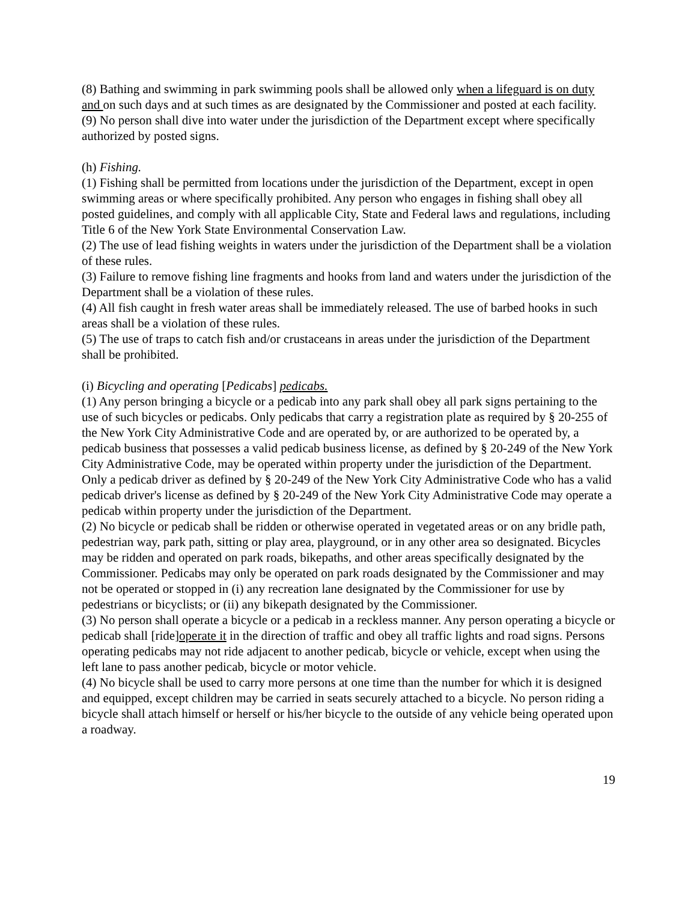(8) Bathing and swimming in park swimming pools shall be allowed only when a lifeguard is on duty and on such days and at such times as are designated by the Commissioner and posted at each facility.
(9) No person shall dive into water under the jurisdiction of the Department except where specifically authorized by posted signs.
(h) Fishing.
(1) Fishing shall be permitted from locations under the jurisdiction of the Department, except in open swimming areas or where specifically prohibited. Any person who engages in fishing shall obey all posted guidelines, and comply with all applicable City, State and Federal laws and regulations, including Title 6 of the New York State Environmental Conservation Law.
(2) The use of lead fishing weights in waters under the jurisdiction of the Department shall be a violation of these rules.
(3) Failure to remove fishing line fragments and hooks from land and waters under the jurisdiction of the Department shall be a violation of these rules.
(4) All fish caught in fresh water areas shall be immediately released. The use of barbed hooks in such areas shall be a violation of these rules.
(5) The use of traps to catch fish and/or crustaceans in areas under the jurisdiction of the Department shall be prohibited.
(i) Bicycling and operating [Pedicabs] pedicabs.
(1) Any person bringing a bicycle or a pedicab into any park shall obey all park signs pertaining to the use of such bicycles or pedicabs. Only pedicabs that carry a registration plate as required by § 20-255 of the New York City Administrative Code and are operated by, or are authorized to be operated by, a pedicab business that possesses a valid pedicab business license, as defined by § 20-249 of the New York City Administrative Code, may be operated within property under the jurisdiction of the Department. Only a pedicab driver as defined by § 20-249 of the New York City Administrative Code who has a valid pedicab driver's license as defined by § 20-249 of the New York City Administrative Code may operate a pedicab within property under the jurisdiction of the Department.
(2) No bicycle or pedicab shall be ridden or otherwise operated in vegetated areas or on any bridle path, pedestrian way, park path, sitting or play area, playground, or in any other area so designated. Bicycles may be ridden and operated on park roads, bikepaths, and other areas specifically designated by the Commissioner. Pedicabs may only be operated on park roads designated by the Commissioner and may not be operated or stopped in (i) any recreation lane designated by the Commissioner for use by pedestrians or bicyclists; or (ii) any bikepath designated by the Commissioner.
(3) No person shall operate a bicycle or a pedicab in a reckless manner. Any person operating a bicycle or pedicab shall [ride]operate it in the direction of traffic and obey all traffic lights and road signs. Persons operating pedicabs may not ride adjacent to another pedicab, bicycle or vehicle, except when using the left lane to pass another pedicab, bicycle or motor vehicle.
(4) No bicycle shall be used to carry more persons at one time than the number for which it is designed and equipped, except children may be carried in seats securely attached to a bicycle. No person riding a bicycle shall attach himself or herself or his/her bicycle to the outside of any vehicle being operated upon a roadway.
19